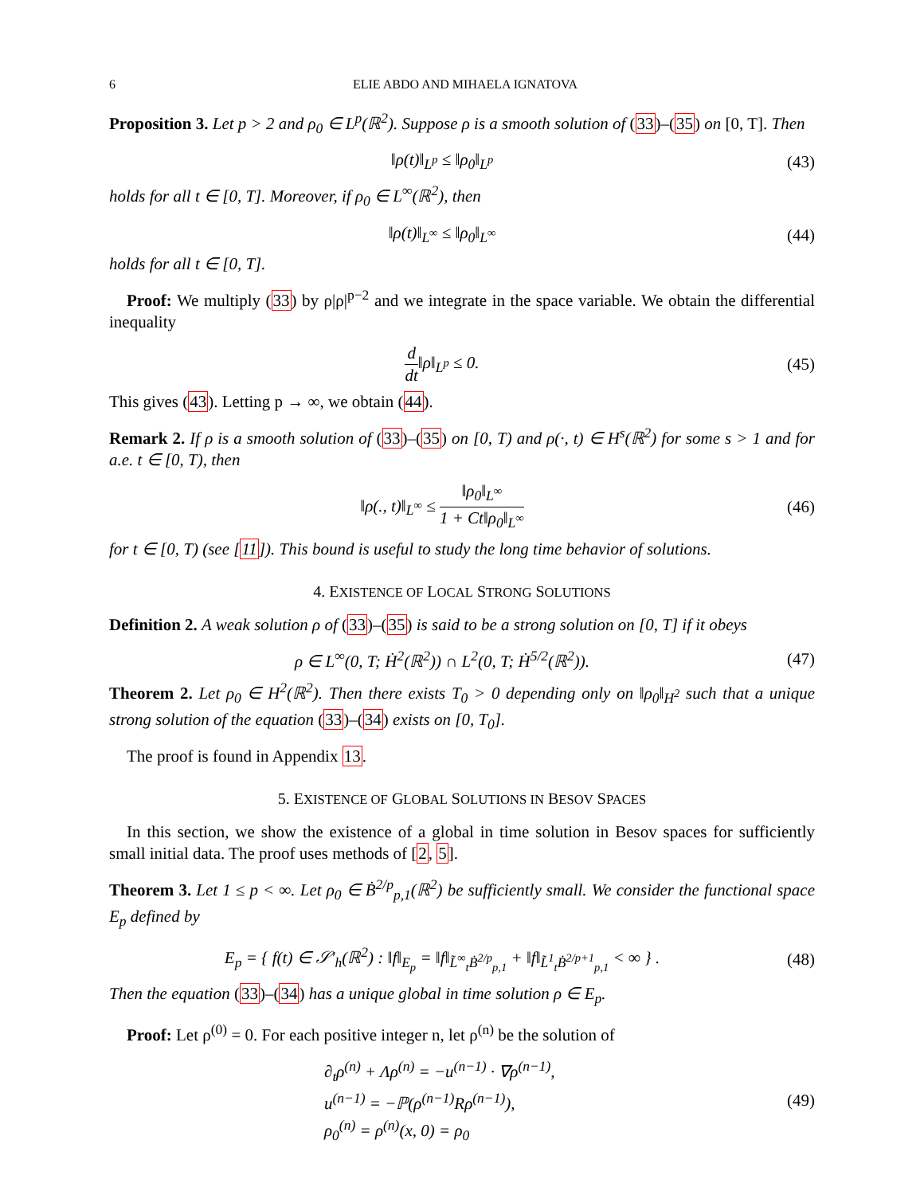6 ELIE ABDO AND MIHAELA IGNATOVA
Proposition 3. Let p > 2 and ρ<sub>0</sub> ∈ L<sup>p</sup>(ℝ<sup>2</sup>). Suppose ρ is a smooth solution of (33)–(35) on [0, T]. Then
‖ρ(t)‖<sub>L<sup>p</sup></sub> ≤ ‖ρ<sub>0</sub>‖<sub>L<sup>p</sup></sub>
(43)
holds for all t ∈ [0, T]. Moreover, if ρ<sub>0</sub> ∈ L<sup>∞</sup>(ℝ<sup>2</sup>), then
‖ρ(t)‖<sub>L<sup>∞</sup></sub> ≤ ‖ρ<sub>0</sub>‖<sub>L<sup>∞</sup></sub>
(44)
holds for all t ∈ [0, T].
Proof: We multiply (33) by ρ|ρ|<sup>p−2</sup> and we integrate in the space variable. We obtain the differential inequality
d dt‖ρ‖<sub>L<sup>p</sup></sub> ≤ 0.
(45)
This gives (43). Letting p → ∞, we obtain (44).
Remark 2. If ρ is a smooth solution of (33)–(35) on [0, T) and ρ(·, t) ∈ H<sup>s</sup>(ℝ<sup>2</sup>) for some s > 1 and for a.e. t ∈ [0, T), then
‖ρ(., t)‖<sub>L<sup>∞</sup></sub> ≤ ‖ρ<sub>0</sub>‖<sub>L<sup>∞</sup></sub> 1 + Ct‖ρ<sub>0</sub>‖<sub>L<sup>∞</sup></sub>
(46)
for t ∈ [0, T) (see [11]). This bound is useful to study the long time behavior of solutions.
4. EXISTENCE OF LOCAL STRONG SOLUTIONS
Definition 2. A weak solution ρ of (33)–(35) is said to be a strong solution on [0, T] if it obeys
ρ ∈ L<sup>∞</sup>(0, T; Ḣ<sup>2</sup>(ℝ<sup>2</sup>)) ∩ L<sup>2</sup>(0, T; Ḣ<sup>5/2</sup>(ℝ<sup>2</sup>)).
(47)
Theorem 2. Let ρ<sub>0</sub> ∈ H<sup>2</sup>(ℝ<sup>2</sup>). Then there exists T<sub>0</sub> > 0 depending only on ‖ρ<sub>0</sub>‖<sub>H<sup>2</sup></sub> such that a unique strong solution of the equation (33)–(34) exists on [0, T<sub>0</sub>].
The proof is found in Appendix 13.
5. EXISTENCE OF GLOBAL SOLUTIONS IN BESOV SPACES
In this section, we show the existence of a global in time solution in Besov spaces for sufficiently small initial data. The proof uses methods of [2, 5].
Theorem 3. Let 1 ≤ p < ∞. Let ρ<sub>0</sub> ∈ Ḃ<sup>2/p</sup><sub>p,1</sub>(ℝ<sup>2</sup>) be sufficiently small. We consider the functional space E<sub>p</sub> defined by
E<sub>p</sub> = { f(t) ∈ 𝒮′<sub>h</sub>(ℝ<sup>2</sup>) : ‖f‖<sub>E<sub>p</sub></sub> = ‖f‖<sub>L̃<sup>∞</sup><sub>t</sub>Ḃ<sup>2/p</sup><sub>p,1</sub></sub> + ‖f‖<sub>L̃<sup>1</sup><sub>t</sub>Ḃ<sup>2/p+1</sup><sub>p,1</sub></sub> < ∞ } .
(48)
Then the equation (33)–(34) has a unique global in time solution ρ ∈ E<sub>p</sub>.
Proof: Let ρ<sup>(0)</sup> = 0. For each positive integer n, let ρ<sup>(n)</sup> be the solution of
∂<sub>t</sub>ρ<sup>(n)</sup> + Λρ<sup>(n)</sup> = −u<sup>(n−1)</sup> · ∇ρ<sup>(n−1)</sup>,
u<sup>(n−1)</sup> = −ℙ(ρ<sup>(n−1)</sup>Rρ<sup>(n−1)</sup>),
ρ<sub>0</sub><sup>(n)</sup> = ρ<sup>(n)</sup>(x, 0) = ρ<sub>0</sub>
(49)